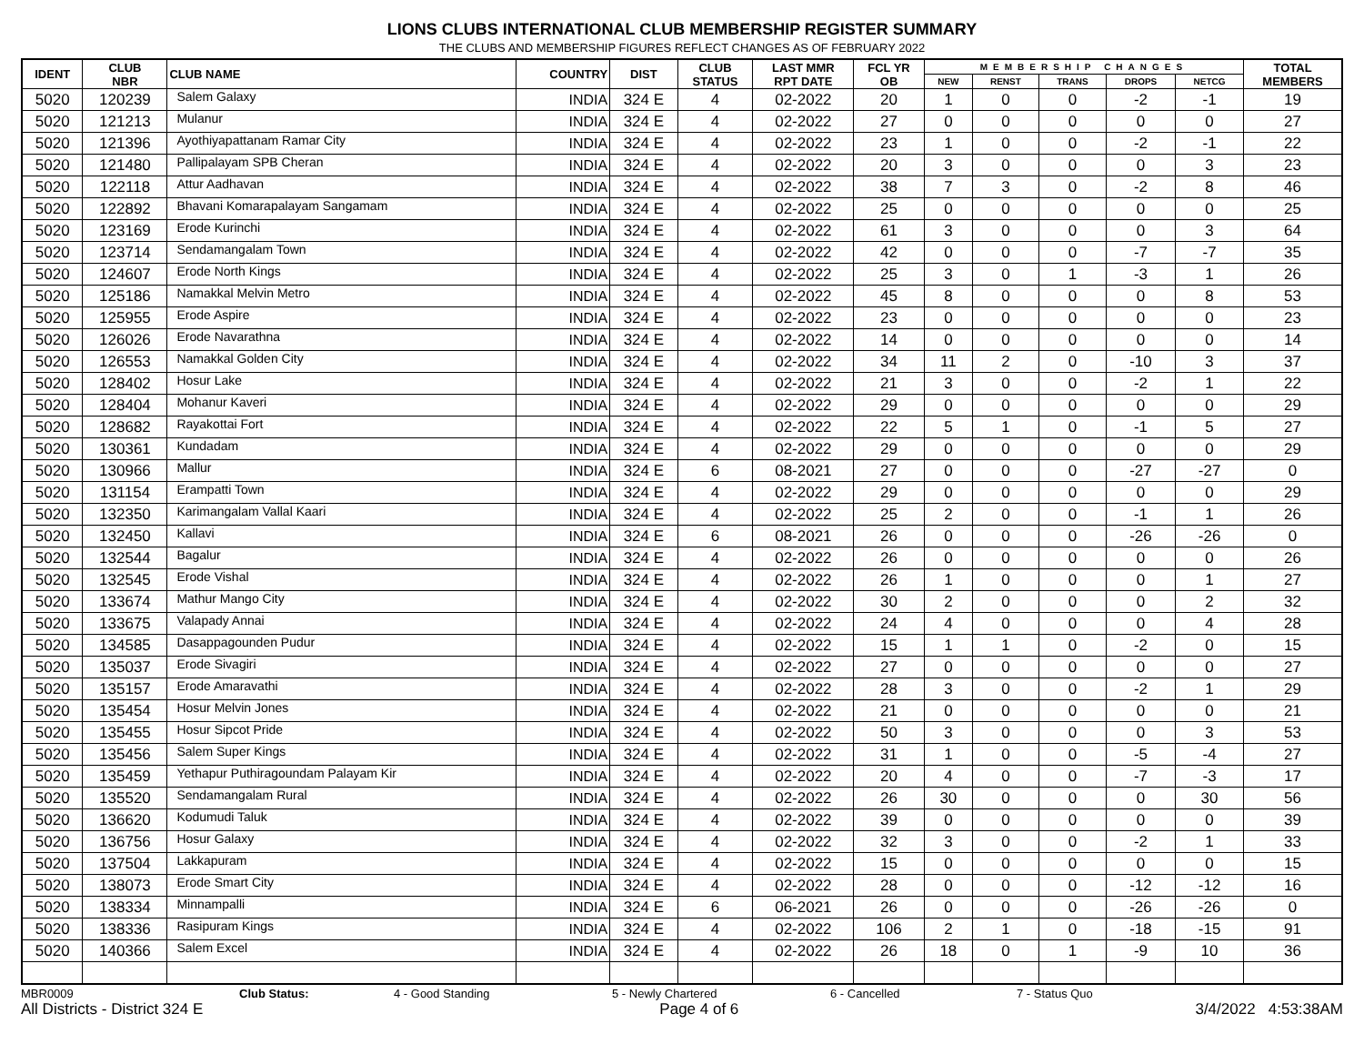LIONS CLUBS INTERNATIONAL CLUB MEMBERSHIP REGISTER SUMMARY
THE CLUBS AND MEMBERSHIP FIGURES REFLECT CHANGES AS OF FEBRUARY 2022
| IDENT | CLUB NBR | CLUB NAME | COUNTRY | DIST | CLUB STATUS | LAST MMR RPT DATE | FCL YR OB | MEMBERSHIP CHANGES | | | | | TOTAL MEMBERS |
| --- | --- | --- | --- | --- | --- | --- | --- | --- | --- | --- | --- | --- | --- |
| | | | | | | | | NEW | RENST | TRANS | DROPS | NETCG | |
| 5020 | 120239 | Salem Galaxy | INDIA | 324 E | 4 | 02-2022 | 20 | 1 | 0 | 0 | -2 | -1 | 19 |
| 5020 | 121213 | Mulanur | INDIA | 324 E | 4 | 02-2022 | 27 | 0 | 0 | 0 | 0 | 0 | 27 |
| 5020 | 121396 | Ayothiyapattanam Ramar City | INDIA | 324 E | 4 | 02-2022 | 23 | 1 | 0 | 0 | -2 | -1 | 22 |
| 5020 | 121480 | Pallipalayam SPB Cheran | INDIA | 324 E | 4 | 02-2022 | 20 | 3 | 0 | 0 | 0 | 3 | 23 |
| 5020 | 122118 | Attur Aadhavan | INDIA | 324 E | 4 | 02-2022 | 38 | 7 | 3 | 0 | -2 | 8 | 46 |
| 5020 | 122892 | Bhavani Komarapalayam Sangamam | INDIA | 324 E | 4 | 02-2022 | 25 | 0 | 0 | 0 | 0 | 0 | 25 |
| 5020 | 123169 | Erode Kurinchi | INDIA | 324 E | 4 | 02-2022 | 61 | 3 | 0 | 0 | 0 | 3 | 64 |
| 5020 | 123714 | Sendamangalam Town | INDIA | 324 E | 4 | 02-2022 | 42 | 0 | 0 | 0 | -7 | -7 | 35 |
| 5020 | 124607 | Erode North Kings | INDIA | 324 E | 4 | 02-2022 | 25 | 3 | 0 | 1 | -3 | 1 | 26 |
| 5020 | 125186 | Namakkal Melvin Metro | INDIA | 324 E | 4 | 02-2022 | 45 | 8 | 0 | 0 | 0 | 8 | 53 |
| 5020 | 125955 | Erode Aspire | INDIA | 324 E | 4 | 02-2022 | 23 | 0 | 0 | 0 | 0 | 0 | 23 |
| 5020 | 126026 | Erode Navarathna | INDIA | 324 E | 4 | 02-2022 | 14 | 0 | 0 | 0 | 0 | 0 | 14 |
| 5020 | 126553 | Namakkal Golden City | INDIA | 324 E | 4 | 02-2022 | 34 | 11 | 2 | 0 | -10 | 3 | 37 |
| 5020 | 128402 | Hosur Lake | INDIA | 324 E | 4 | 02-2022 | 21 | 3 | 0 | 0 | -2 | 1 | 22 |
| 5020 | 128404 | Mohanur Kaveri | INDIA | 324 E | 4 | 02-2022 | 29 | 0 | 0 | 0 | 0 | 0 | 29 |
| 5020 | 128682 | Rayakottai Fort | INDIA | 324 E | 4 | 02-2022 | 22 | 5 | 1 | 0 | -1 | 5 | 27 |
| 5020 | 130361 | Kundadam | INDIA | 324 E | 4 | 02-2022 | 29 | 0 | 0 | 0 | 0 | 0 | 29 |
| 5020 | 130966 | Mallur | INDIA | 324 E | 6 | 08-2021 | 27 | 0 | 0 | 0 | -27 | -27 | 0 |
| 5020 | 131154 | Erampatti Town | INDIA | 324 E | 4 | 02-2022 | 29 | 0 | 0 | 0 | 0 | 0 | 29 |
| 5020 | 132350 | Karimangalam Vallal Kaari | INDIA | 324 E | 4 | 02-2022 | 25 | 2 | 0 | 0 | -1 | 1 | 26 |
| 5020 | 132450 | Kallavi | INDIA | 324 E | 6 | 08-2021 | 26 | 0 | 0 | 0 | -26 | -26 | 0 |
| 5020 | 132544 | Bagalur | INDIA | 324 E | 4 | 02-2022 | 26 | 0 | 0 | 0 | 0 | 0 | 26 |
| 5020 | 132545 | Erode Vishal | INDIA | 324 E | 4 | 02-2022 | 26 | 1 | 0 | 0 | 0 | 1 | 27 |
| 5020 | 133674 | Mathur Mango City | INDIA | 324 E | 4 | 02-2022 | 30 | 2 | 0 | 0 | 0 | 2 | 32 |
| 5020 | 133675 | Valapady Annai | INDIA | 324 E | 4 | 02-2022 | 24 | 4 | 0 | 0 | 0 | 4 | 28 |
| 5020 | 134585 | Dasappagounden Pudur | INDIA | 324 E | 4 | 02-2022 | 15 | 1 | 1 | 0 | -2 | 0 | 15 |
| 5020 | 135037 | Erode Sivagiri | INDIA | 324 E | 4 | 02-2022 | 27 | 0 | 0 | 0 | 0 | 0 | 27 |
| 5020 | 135157 | Erode Amaravathi | INDIA | 324 E | 4 | 02-2022 | 28 | 3 | 0 | 0 | -2 | 1 | 29 |
| 5020 | 135454 | Hosur Melvin Jones | INDIA | 324 E | 4 | 02-2022 | 21 | 0 | 0 | 0 | 0 | 0 | 21 |
| 5020 | 135455 | Hosur Sipcot Pride | INDIA | 324 E | 4 | 02-2022 | 50 | 3 | 0 | 0 | 0 | 3 | 53 |
| 5020 | 135456 | Salem Super Kings | INDIA | 324 E | 4 | 02-2022 | 31 | 1 | 0 | 0 | -5 | -4 | 27 |
| 5020 | 135459 | Yethapur Puthiragoundam Palayam Kir | INDIA | 324 E | 4 | 02-2022 | 20 | 4 | 0 | 0 | -7 | -3 | 17 |
| 5020 | 135520 | Sendamangalam Rural | INDIA | 324 E | 4 | 02-2022 | 26 | 30 | 0 | 0 | 0 | 30 | 56 |
| 5020 | 136620 | Kodumudi Taluk | INDIA | 324 E | 4 | 02-2022 | 39 | 0 | 0 | 0 | 0 | 0 | 39 |
| 5020 | 136756 | Hosur Galaxy | INDIA | 324 E | 4 | 02-2022 | 32 | 3 | 0 | 0 | -2 | 1 | 33 |
| 5020 | 137504 | Lakkapuram | INDIA | 324 E | 4 | 02-2022 | 15 | 0 | 0 | 0 | 0 | 0 | 15 |
| 5020 | 138073 | Erode Smart City | INDIA | 324 E | 4 | 02-2022 | 28 | 0 | 0 | 0 | -12 | -12 | 16 |
| 5020 | 138334 | Minnampalli | INDIA | 324 E | 6 | 06-2021 | 26 | 0 | 0 | 0 | -26 | -26 | 0 |
| 5020 | 138336 | Rasipuram Kings | INDIA | 324 E | 4 | 02-2022 | 106 | 2 | 1 | 0 | -18 | -15 | 91 |
| 5020 | 140366 | Salem Excel | INDIA | 324 E | 4 | 02-2022 | 26 | 18 | 0 | 1 | -9 | 10 | 36 |
MBR0009 Club Status: 4 - Good Standing 5 - Newly Chartered 6 - Cancelled 7 - Status Quo
All Districts - District 324 E Page 4 of 6 3/4/2022 4:53:38AM